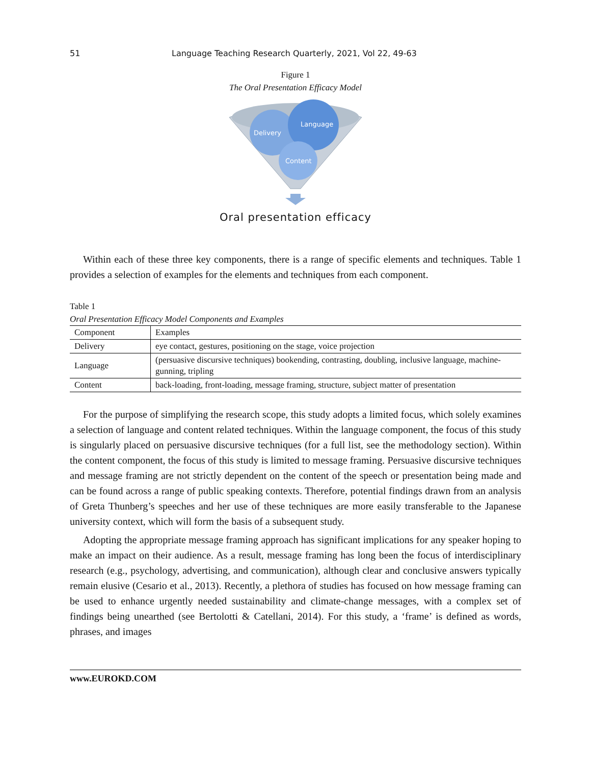51 Language Teaching Research Quarterly, 2021, Vol 22, 49-63
Figure 1
The Oral Presentation Efficacy Model
Delivery
Language
Content
Oral presentation efficacy
Within each of these three key components, there is a range of specific elements and techniques. Table 1 provides a selection of examples for the elements and techniques from each component.
Table 1
Oral Presentation Efficacy Model Components and Examples
| Component | Examples |
| --- | --- |
| Delivery | eye contact, gestures, positioning on the stage, voice projection |
| Language | (persuasive discursive techniques) bookending, contrasting, doubling, inclusive language, machine-gunning, tripling |
| Content | back-loading, front-loading, message framing, structure, subject matter of presentation |
For the purpose of simplifying the research scope, this study adopts a limited focus, which solely examines a selection of language and content related techniques. Within the language component, the focus of this study is singularly placed on persuasive discursive techniques (for a full list, see the methodology section). Within the content component, the focus of this study is limited to message framing. Persuasive discursive techniques and message framing are not strictly dependent on the content of the speech or presentation being made and can be found across a range of public speaking contexts. Therefore, potential findings drawn from an analysis of Greta Thunberg’s speeches and her use of these techniques are more easily transferable to the Japanese university context, which will form the basis of a subsequent study.
Adopting the appropriate message framing approach has significant implications for any speaker hoping to make an impact on their audience. As a result, message framing has long been the focus of interdisciplinary research (e.g., psychology, advertising, and communication), although clear and conclusive answers typically remain elusive (Cesario et al., 2013). Recently, a plethora of studies has focused on how message framing can be used to enhance urgently needed sustainability and climate-change messages, with a complex set of findings being unearthed (see Bertolotti & Catellani, 2014). For this study, a ‘frame’ is defined as words, phrases, and images
www.EUROKD.COM